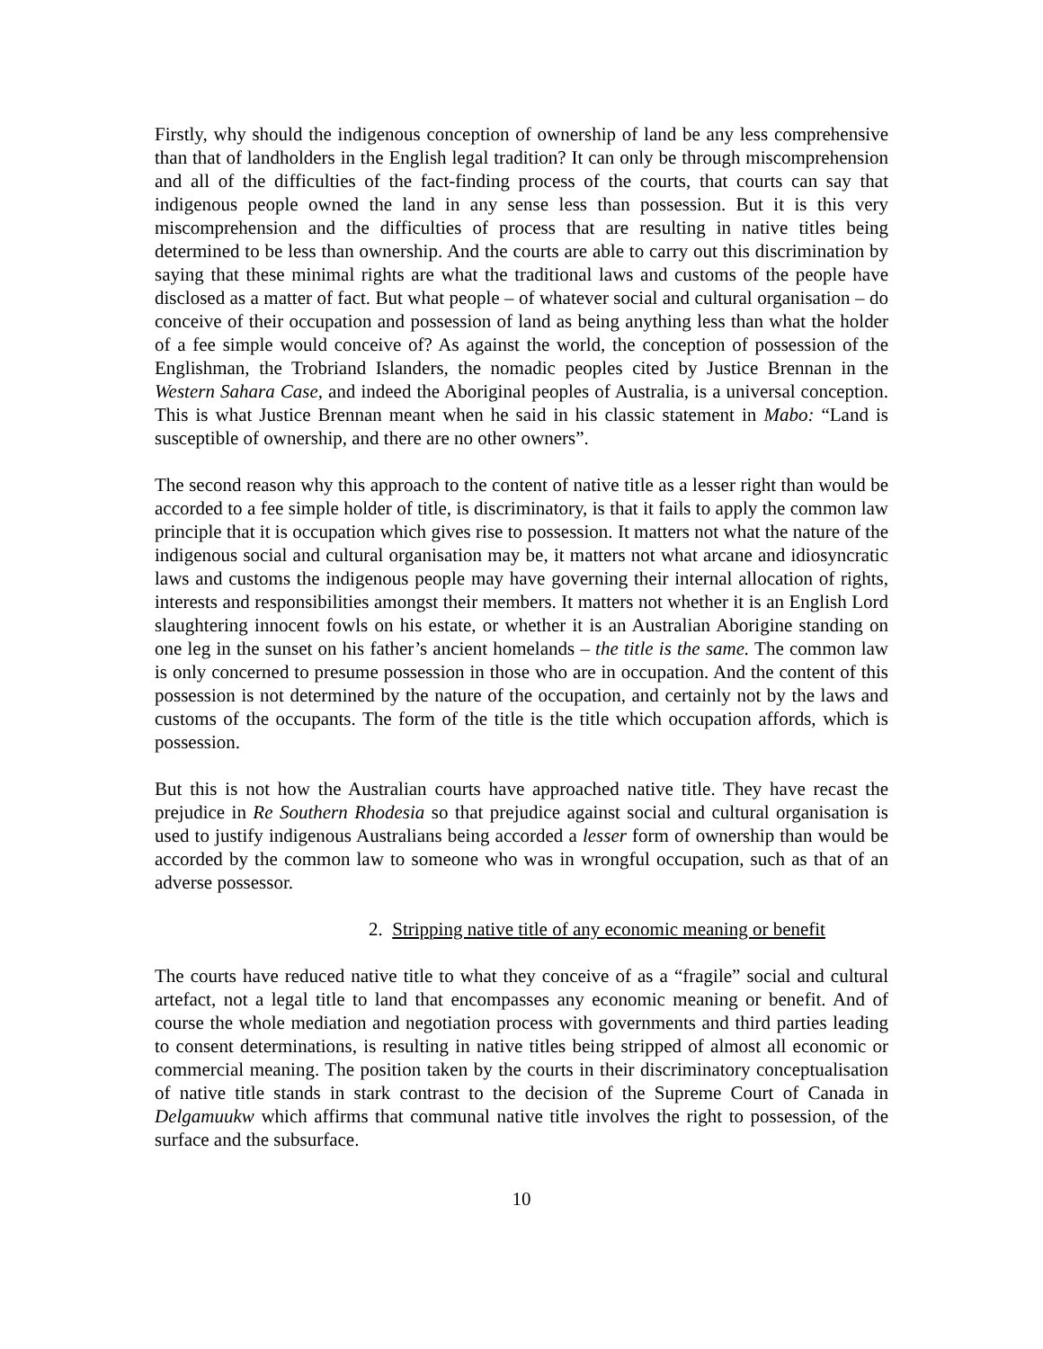Firstly, why should the indigenous conception of ownership of land be any less comprehensive than that of landholders in the English legal tradition? It can only be through miscomprehension and all of the difficulties of the fact-finding process of the courts, that courts can say that indigenous people owned the land in any sense less than possession. But it is this very miscomprehension and the difficulties of process that are resulting in native titles being determined to be less than ownership. And the courts are able to carry out this discrimination by saying that these minimal rights are what the traditional laws and customs of the people have disclosed as a matter of fact. But what people – of whatever social and cultural organisation – do conceive of their occupation and possession of land as being anything less than what the holder of a fee simple would conceive of? As against the world, the conception of possession of the Englishman, the Trobriand Islanders, the nomadic peoples cited by Justice Brennan in the Western Sahara Case, and indeed the Aboriginal peoples of Australia, is a universal conception. This is what Justice Brennan meant when he said in his classic statement in Mabo: “Land is susceptible of ownership, and there are no other owners”.
The second reason why this approach to the content of native title as a lesser right than would be accorded to a fee simple holder of title, is discriminatory, is that it fails to apply the common law principle that it is occupation which gives rise to possession. It matters not what the nature of the indigenous social and cultural organisation may be, it matters not what arcane and idiosyncratic laws and customs the indigenous people may have governing their internal allocation of rights, interests and responsibilities amongst their members. It matters not whether it is an English Lord slaughtering innocent fowls on his estate, or whether it is an Australian Aborigine standing on one leg in the sunset on his father’s ancient homelands – the title is the same. The common law is only concerned to presume possession in those who are in occupation. And the content of this possession is not determined by the nature of the occupation, and certainly not by the laws and customs of the occupants. The form of the title is the title which occupation affords, which is possession.
But this is not how the Australian courts have approached native title. They have recast the prejudice in Re Southern Rhodesia so that prejudice against social and cultural organisation is used to justify indigenous Australians being accorded a lesser form of ownership than would be accorded by the common law to someone who was in wrongful occupation, such as that of an adverse possessor.
2. Stripping native title of any economic meaning or benefit
The courts have reduced native title to what they conceive of as a “fragile” social and cultural artefact, not a legal title to land that encompasses any economic meaning or benefit. And of course the whole mediation and negotiation process with governments and third parties leading to consent determinations, is resulting in native titles being stripped of almost all economic or commercial meaning. The position taken by the courts in their discriminatory conceptualisation of native title stands in stark contrast to the decision of the Supreme Court of Canada in Delgamuukw which affirms that communal native title involves the right to possession, of the surface and the subsurface.
10